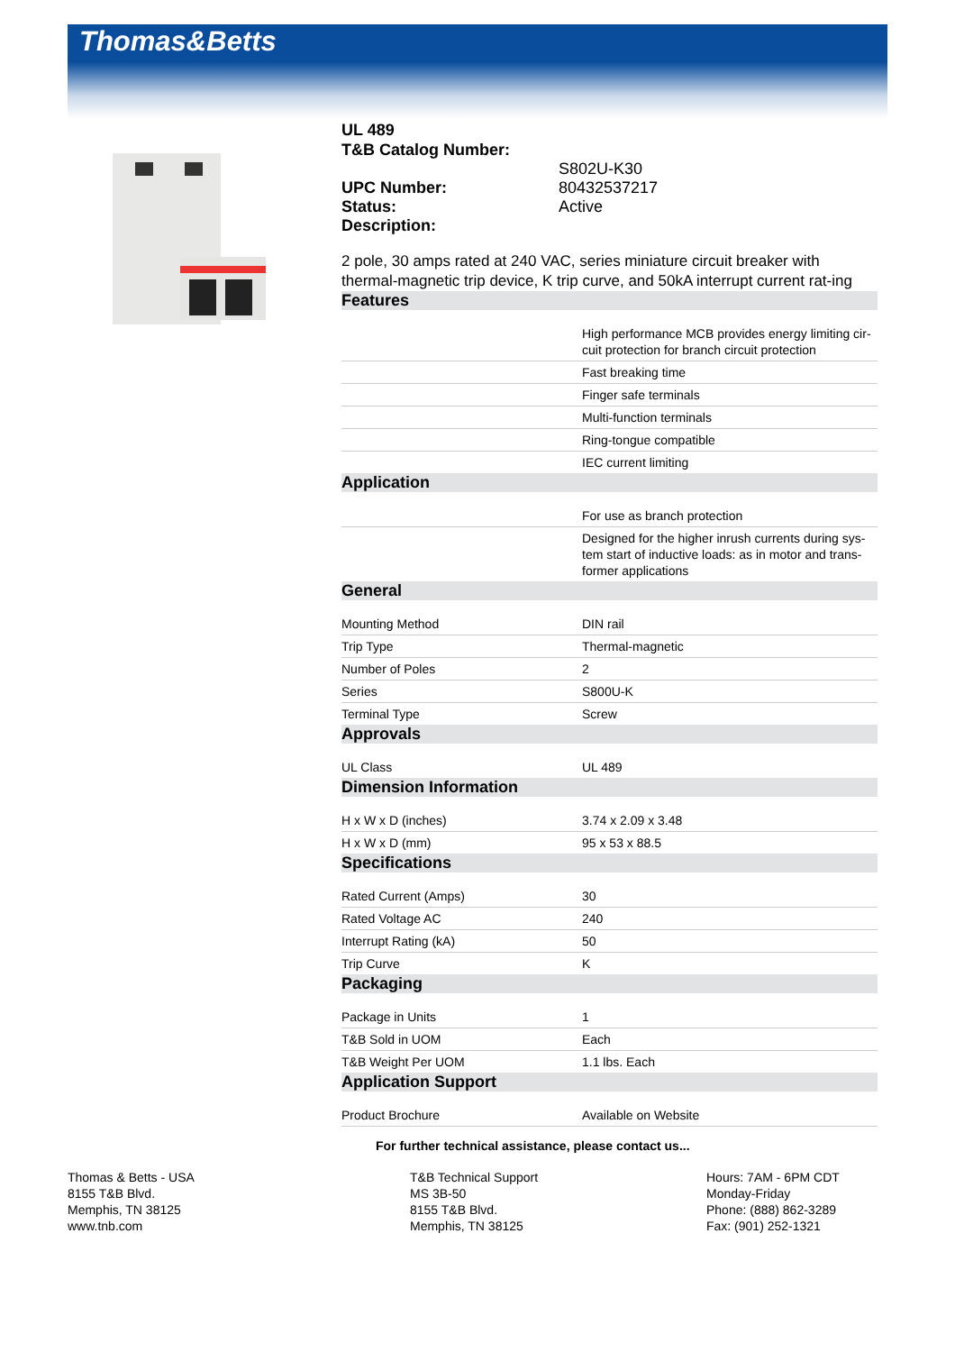Thomas&Betts
UL 489
T&B Catalog Number:
S802U-K30
UPC Number: 80432537217
Status: Active
Description:
2 pole, 30 amps rated at 240 VAC, series miniature circuit breaker with thermal-magnetic trip device, K trip curve, and 50kA interrupt current rat-ing
Features
| | High performance MCB provides energy limiting cir-cuit protection for branch circuit protection |
| | Fast breaking time |
| | Finger safe terminals |
| | Multi-function terminals |
| | Ring-tongue compatible |
| | IEC current limiting |
Application
| | For use as branch protection |
| | Designed for the higher inrush currents during sys-tem start of inductive loads: as in motor and trans-former applications |
General
| Mounting Method | DIN rail |
| Trip Type | Thermal-magnetic |
| Number of Poles | 2 |
| Series | S800U-K |
| Terminal Type | Screw |
Approvals
| UL Class | UL 489 |
Dimension Information
| H x W x D (inches) | 3.74 x 2.09 x 3.48 |
| H x W x D (mm) | 95 x 53 x 88.5 |
Specifications
| Rated Current (Amps) | 30 |
| Rated Voltage AC | 240 |
| Interrupt Rating (kA) | 50 |
| Trip Curve | K |
Packaging
| Package in Units | 1 |
| T&B Sold in UOM | Each |
| T&B Weight Per UOM | 1.1 lbs. Each |
Application Support
| Product Brochure | Available on Website |
For further technical assistance, please contact us...
Thomas & Betts - USA
8155 T&B Blvd.
Memphis, TN 38125
www.tnb.com
T&B Technical Support
MS 3B-50
8155 T&B Blvd.
Memphis, TN 38125
Hours: 7AM - 6PM CDT
Monday-Friday
Phone: (888) 862-3289
Fax: (901) 252-1321